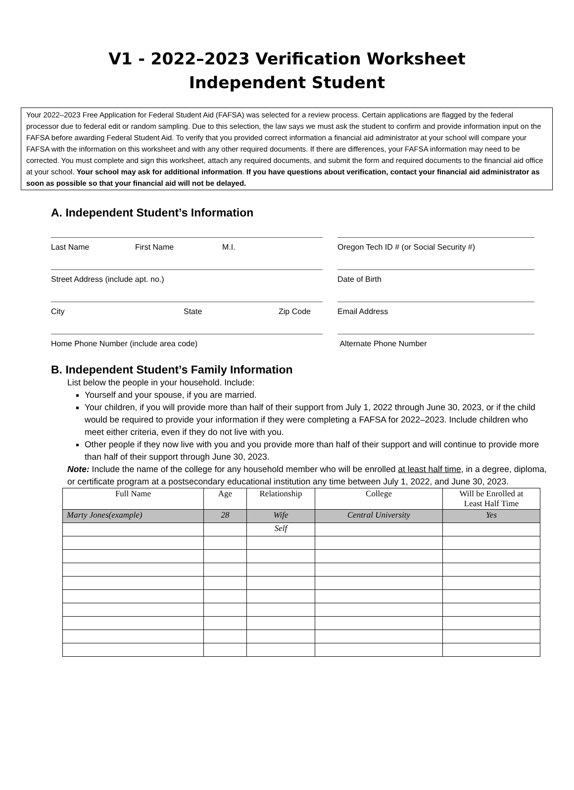V1 - 2022–2023 Verification Worksheet
Independent Student
Your 2022–2023 Free Application for Federal Student Aid (FAFSA) was selected for a review process. Certain applications are flagged by the federal processor due to federal edit or random sampling. Due to this selection, the law says we must ask the student to confirm and provide information input on the FAFSA before awarding Federal Student Aid. To verify that you provided correct information a financial aid administrator at your school will compare your FAFSA with the information on this worksheet and with any other required documents. If there are differences, your FAFSA information may need to be corrected. You must complete and sign this worksheet, attach any required documents, and submit the form and required documents to the financial aid office at your school. Your school may ask for additional information. If you have questions about verification, contact your financial aid administrator as soon as possible so that your financial aid will not be delayed.
A. Independent Student’s Information
Last Name First Name M.I. Oregon Tech ID # (or Social Security #)
Street Address (include apt. no.) Date of Birth
City State Zip Code Email Address
Home Phone Number (include area code) Alternate Phone Number
B. Independent Student’s Family Information
List below the people in your household. Include:
Yourself and your spouse, if you are married.
Your children, if you will provide more than half of their support from July 1, 2022 through June 30, 2023, or if the child would be required to provide your information if they were completing a FAFSA for 2022–2023. Include children who meet either criteria, even if they do not live with you.
Other people if they now live with you and you provide more than half of their support and will continue to provide more than half of their support through June 30, 2023.
Note: Include the name of the college for any household member who will be enrolled at least half time, in a degree, diploma, or certificate program at a postsecondary educational institution any time between July 1, 2022, and June 30, 2023.
| Full Name | Age | Relationship | College | Will be Enrolled at Least Half Time |
| --- | --- | --- | --- | --- |
| Marty Jones(example) | 28 | Wife | Central University | Yes |
| | | Self | | |